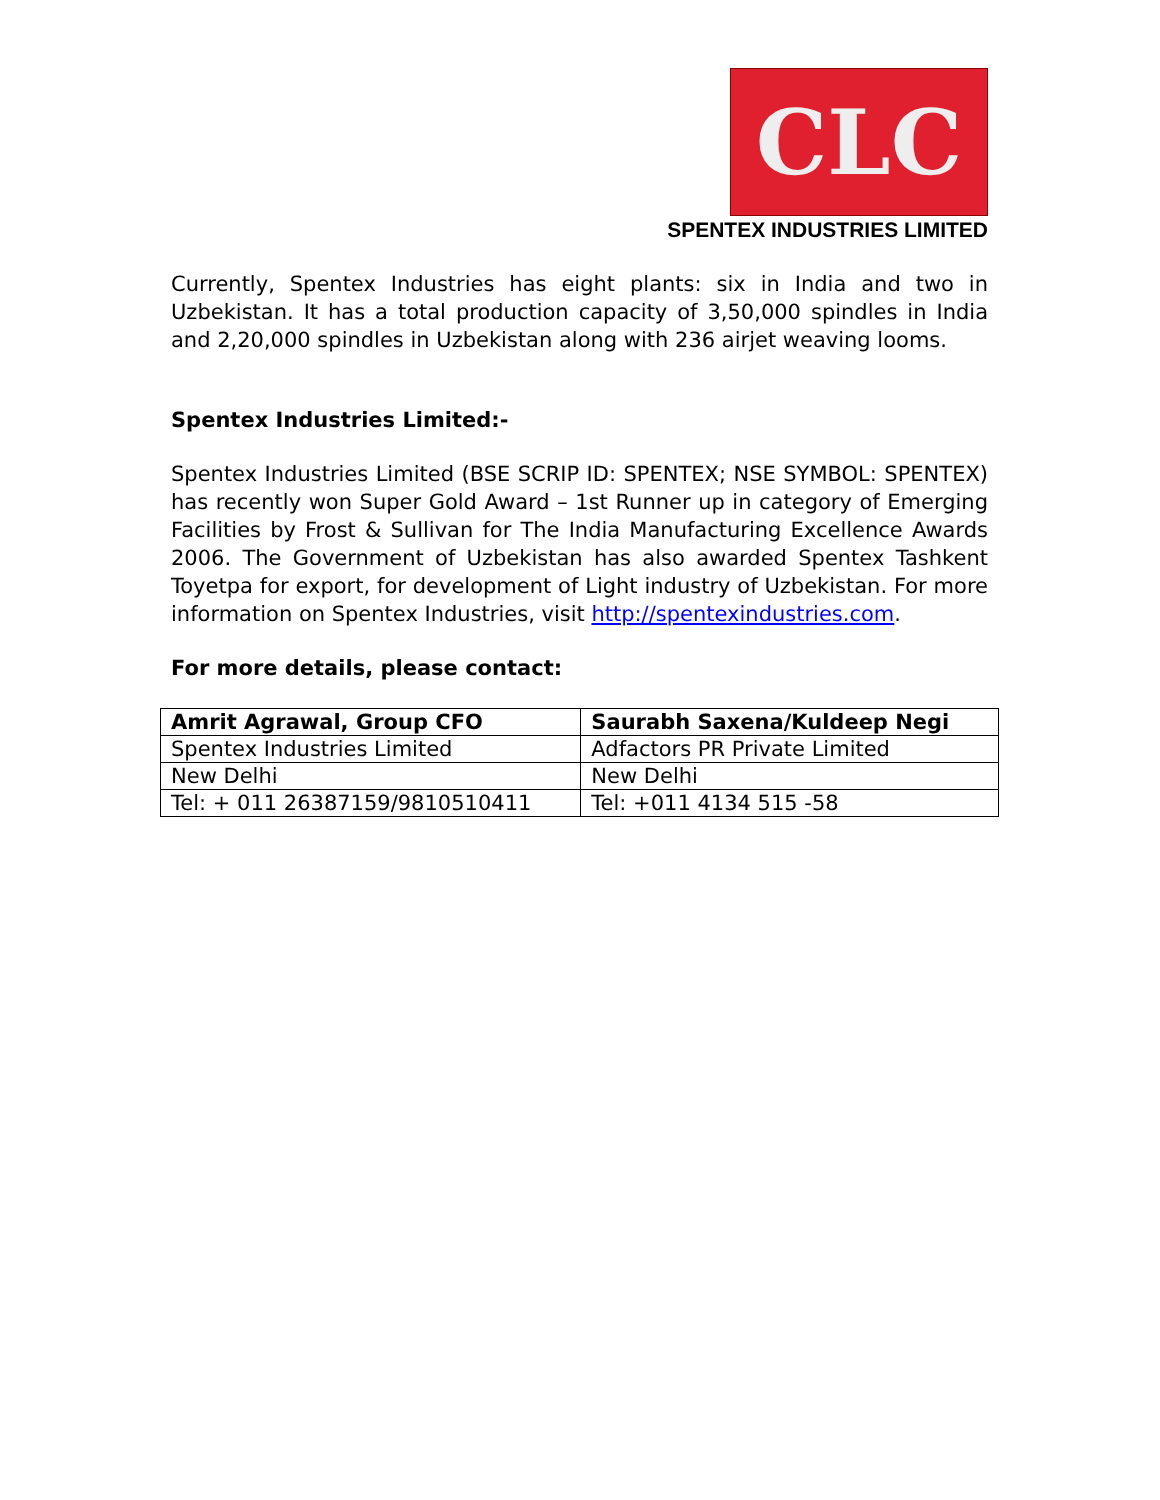CLC
SPENTEX INDUSTRIES LIMITED
Currently, Spentex Industries has eight plants: six in India and two in Uzbekistan. It has a total production capacity of 3,50,000 spindles in India and 2,20,000 spindles in Uzbekistan along with 236 airjet weaving looms.
Spentex Industries Limited:-
Spentex Industries Limited (BSE SCRIP ID: SPENTEX; NSE SYMBOL: SPENTEX) has recently won Super Gold Award – 1st Runner up in category of Emerging Facilities by Frost & Sullivan for The India Manufacturing Excellence Awards 2006. The Government of Uzbekistan has also awarded Spentex Tashkent Toyetpa for export, for development of Light industry of Uzbekistan. For more information on Spentex Industries, visit http://spentexindustries.com.
For more details, please contact:
| Amrit Agrawal, Group CFO | Saurabh Saxena/Kuldeep Negi |
| --- | --- |
| Spentex Industries Limited | Adfactors PR Private Limited |
| New Delhi | New Delhi |
| Tel: + 011 26387159/9810510411 | Tel: +011 4134 515 -58 |